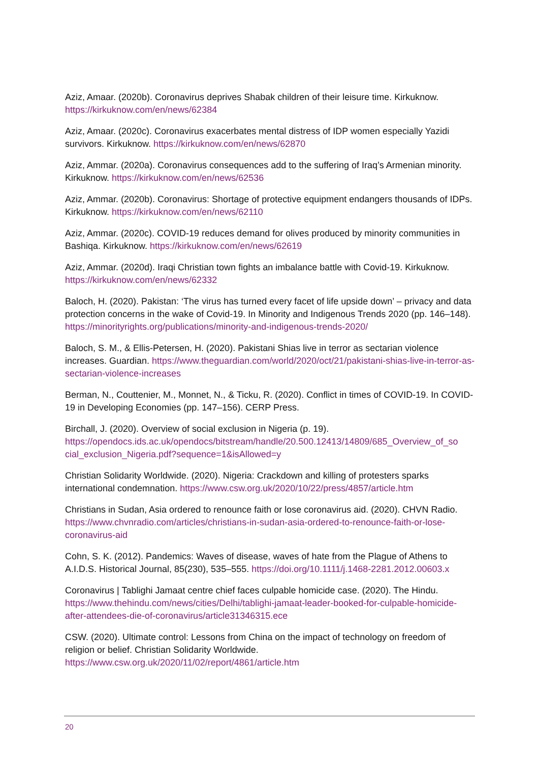Aziz, Amaar. (2020b). Coronavirus deprives Shabak children of their leisure time. Kirkuknow. https://kirkuknow.com/en/news/62384
Aziz, Amaar. (2020c). Coronavirus exacerbates mental distress of IDP women especially Yazidi survivors. Kirkuknow. https://kirkuknow.com/en/news/62870
Aziz, Ammar. (2020a). Coronavirus consequences add to the suffering of Iraq’s Armenian minority. Kirkuknow. https://kirkuknow.com/en/news/62536
Aziz, Ammar. (2020b). Coronavirus: Shortage of protective equipment endangers thousands of IDPs. Kirkuknow. https://kirkuknow.com/en/news/62110
Aziz, Ammar. (2020c). COVID-19 reduces demand for olives produced by minority communities in Bashiqa. Kirkuknow. https://kirkuknow.com/en/news/62619
Aziz, Ammar. (2020d). Iraqi Christian town fights an imbalance battle with Covid-19. Kirkuknow. https://kirkuknow.com/en/news/62332
Baloch, H. (2020). Pakistan: ‘The virus has turned every facet of life upside down’ – privacy and data protection concerns in the wake of Covid-19. In Minority and Indigenous Trends 2020 (pp. 146–148). https://minorityrights.org/publications/minority-and-indigenous-trends-2020/
Baloch, S. M., & Ellis-Petersen, H. (2020). Pakistani Shias live in terror as sectarian violence increases. Guardian. https://www.theguardian.com/world/2020/oct/21/pakistani-shias-live-in-terror-as-sectarian-violence-increases
Berman, N., Couttenier, M., Monnet, N., & Ticku, R. (2020). Conflict in times of COVID-19. In COVID-19 in Developing Economies (pp. 147–156). CERP Press.
Birchall, J. (2020). Overview of social exclusion in Nigeria (p. 19). https://opendocs.ids.ac.uk/opendocs/bitstream/handle/20.500.12413/14809/685_Overview_of_so cial_exclusion_Nigeria.pdf?sequence=1&isAllowed=y
Christian Solidarity Worldwide. (2020). Nigeria: Crackdown and killing of protesters sparks international condemnation. https://www.csw.org.uk/2020/10/22/press/4857/article.htm
Christians in Sudan, Asia ordered to renounce faith or lose coronavirus aid. (2020). CHVN Radio. https://www.chvnradio.com/articles/christians-in-sudan-asia-ordered-to-renounce-faith-or-lose-coronavirus-aid
Cohn, S. K. (2012). Pandemics: Waves of disease, waves of hate from the Plague of Athens to A.I.D.S. Historical Journal, 85(230), 535–555. https://doi.org/10.1111/j.1468-2281.2012.00603.x
Coronavirus | Tablighi Jamaat centre chief faces culpable homicide case. (2020). The Hindu. https://www.thehindu.com/news/cities/Delhi/tablighi-jamaat-leader-booked-for-culpable-homicide-after-attendees-die-of-coronavirus/article31346315.ece
CSW. (2020). Ultimate control: Lessons from China on the impact of technology on freedom of religion or belief. Christian Solidarity Worldwide.
https://www.csw.org.uk/2020/11/02/report/4861/article.htm
20